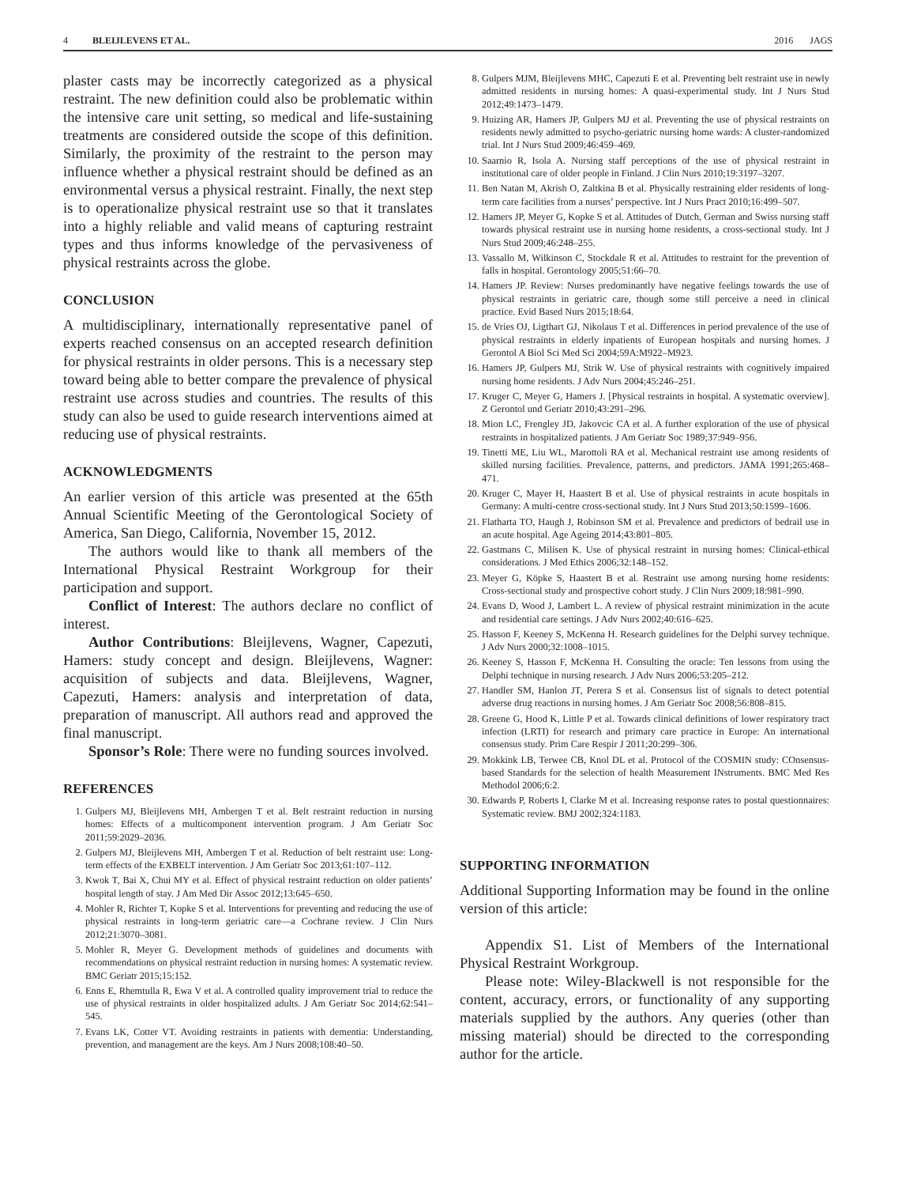4 BLEIJLEVENS ET AL. 2016 JAGS
plaster casts may be incorrectly categorized as a physical restraint. The new definition could also be problematic within the intensive care unit setting, so medical and life-sustaining treatments are considered outside the scope of this definition. Similarly, the proximity of the restraint to the person may influence whether a physical restraint should be defined as an environmental versus a physical restraint. Finally, the next step is to operationalize physical restraint use so that it translates into a highly reliable and valid means of capturing restraint types and thus informs knowledge of the pervasiveness of physical restraints across the globe.
CONCLUSION
A multidisciplinary, internationally representative panel of experts reached consensus on an accepted research definition for physical restraints in older persons. This is a necessary step toward being able to better compare the prevalence of physical restraint use across studies and countries. The results of this study can also be used to guide research interventions aimed at reducing use of physical restraints.
ACKNOWLEDGMENTS
An earlier version of this article was presented at the 65th Annual Scientific Meeting of the Gerontological Society of America, San Diego, California, November 15, 2012.
The authors would like to thank all members of the International Physical Restraint Workgroup for their participation and support.
Conflict of Interest: The authors declare no conflict of interest.
Author Contributions: Bleijlevens, Wagner, Capezuti, Hamers: study concept and design. Bleijlevens, Wagner: acquisition of subjects and data. Bleijlevens, Wagner, Capezuti, Hamers: analysis and interpretation of data, preparation of manuscript. All authors read and approved the final manuscript.
Sponsor’s Role: There were no funding sources involved.
REFERENCES
1. Gulpers MJ, Bleijlevens MH, Ambergen T et al. Belt restraint reduction in nursing homes: Effects of a multicomponent intervention program. J Am Geriatr Soc 2011;59:2029–2036.
2. Gulpers MJ, Bleijlevens MH, Ambergen T et al. Reduction of belt restraint use: Long-term effects of the EXBELT intervention. J Am Geriatr Soc 2013;61:107–112.
3. Kwok T, Bai X, Chui MY et al. Effect of physical restraint reduction on older patients’ hospital length of stay. J Am Med Dir Assoc 2012;13:645–650.
4. Mohler R, Richter T, Kopke S et al. Interventions for preventing and reducing the use of physical restraints in long-term geriatric care—a Cochrane review. J Clin Nurs 2012;21:3070–3081.
5. Mohler R, Meyer G. Development methods of guidelines and documents with recommendations on physical restraint reduction in nursing homes: A systematic review. BMC Geriatr 2015;15:152.
6. Enns E, Rhemtulla R, Ewa V et al. A controlled quality improvement trial to reduce the use of physical restraints in older hospitalized adults. J Am Geriatr Soc 2014;62:541–545.
7. Evans LK, Cotter VT. Avoiding restraints in patients with dementia: Understanding, prevention, and management are the keys. Am J Nurs 2008;108:40–50.
8. Gulpers MJM, Bleijlevens MHC, Capezuti E et al. Preventing belt restraint use in newly admitted residents in nursing homes: A quasi-experimental study. Int J Nurs Stud 2012;49:1473–1479.
9. Huizing AR, Hamers JP, Gulpers MJ et al. Preventing the use of physical restraints on residents newly admitted to psycho-geriatric nursing home wards: A cluster-randomized trial. Int J Nurs Stud 2009;46:459–469.
10. Saarnio R, Isola A. Nursing staff perceptions of the use of physical restraint in institutional care of older people in Finland. J Clin Nurs 2010;19:3197–3207.
11. Ben Natan M, Akrish O, Zaltkina B et al. Physically restraining elder residents of long-term care facilities from a nurses’ perspective. Int J Nurs Pract 2010;16:499–507.
12. Hamers JP, Meyer G, Kopke S et al. Attitudes of Dutch, German and Swiss nursing staff towards physical restraint use in nursing home residents, a cross-sectional study. Int J Nurs Stud 2009;46:248–255.
13. Vassallo M, Wilkinson C, Stockdale R et al. Attitudes to restraint for the prevention of falls in hospital. Gerontology 2005;51:66–70.
14. Hamers JP. Review: Nurses predominantly have negative feelings towards the use of physical restraints in geriatric care, though some still perceive a need in clinical practice. Evid Based Nurs 2015;18:64.
15. de Vries OJ, Ligthart GJ, Nikolaus T et al. Differences in period prevalence of the use of physical restraints in elderly inpatients of European hospitals and nursing homes. J Gerontol A Biol Sci Med Sci 2004;59A:M922–M923.
16. Hamers JP, Gulpers MJ, Strik W. Use of physical restraints with cognitively impaired nursing home residents. J Adv Nurs 2004;45:246–251.
17. Kruger C, Meyer G, Hamers J. [Physical restraints in hospital. A systematic overview]. Z Gerontol und Geriatr 2010;43:291–296.
18. Mion LC, Frengley JD, Jakovcic CA et al. A further exploration of the use of physical restraints in hospitalized patients. J Am Geriatr Soc 1989;37:949–956.
19. Tinetti ME, Liu WL, Marottoli RA et al. Mechanical restraint use among residents of skilled nursing facilities. Prevalence, patterns, and predictors. JAMA 1991;265:468–471.
20. Kruger C, Mayer H, Haastert B et al. Use of physical restraints in acute hospitals in Germany: A multi-centre cross-sectional study. Int J Nurs Stud 2013;50:1599–1606.
21. Flatharta TO, Haugh J, Robinson SM et al. Prevalence and predictors of bedrail use in an acute hospital. Age Ageing 2014;43:801–805.
22. Gastmans C, Milisen K. Use of physical restraint in nursing homes: Clinical-ethical considerations. J Med Ethics 2006;32:148–152.
23. Meyer G, Köpke S, Haastert B et al. Restraint use among nursing home residents: Cross-sectional study and prospective cohort study. J Clin Nurs 2009;18:981–990.
24. Evans D, Wood J, Lambert L. A review of physical restraint minimization in the acute and residential care settings. J Adv Nurs 2002;40:616–625.
25. Hasson F, Keeney S, McKenna H. Research guidelines for the Delphi survey technique. J Adv Nurs 2000;32:1008–1015.
26. Keeney S, Hasson F, McKenna H. Consulting the oracle: Ten lessons from using the Delphi technique in nursing research. J Adv Nurs 2006;53:205–212.
27. Handler SM, Hanlon JT, Perera S et al. Consensus list of signals to detect potential adverse drug reactions in nursing homes. J Am Geriatr Soc 2008;56:808–815.
28. Greene G, Hood K, Little P et al. Towards clinical definitions of lower respiratory tract infection (LRTI) for research and primary care practice in Europe: An international consensus study. Prim Care Respir J 2011;20:299–306.
29. Mokkink LB, Terwee CB, Knol DL et al. Protocol of the COSMIN study: COnsensus-based Standards for the selection of health Measurement INstruments. BMC Med Res Methodol 2006;6:2.
30. Edwards P, Roberts I, Clarke M et al. Increasing response rates to postal questionnaires: Systematic review. BMJ 2002;324:1183.
SUPPORTING INFORMATION
Additional Supporting Information may be found in the online version of this article:
Appendix S1. List of Members of the International Physical Restraint Workgroup.
Please note: Wiley-Blackwell is not responsible for the content, accuracy, errors, or functionality of any supporting materials supplied by the authors. Any queries (other than missing material) should be directed to the corresponding author for the article.